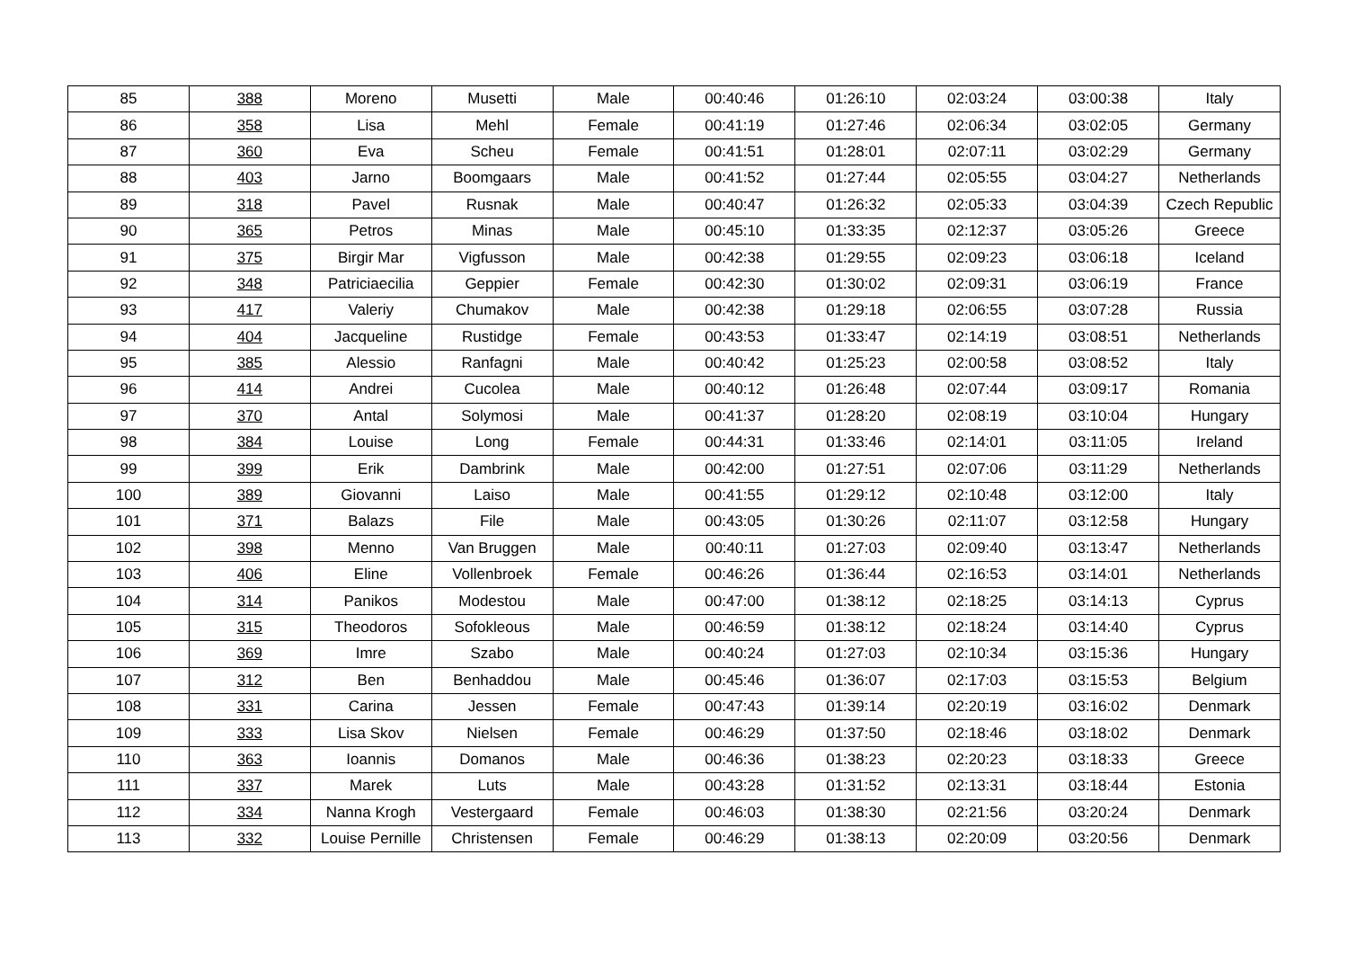| 85 | 388 | Moreno | Musetti | Male | 00:40:46 | 01:26:10 | 02:03:24 | 03:00:38 | Italy |
| 86 | 358 | Lisa | Mehl | Female | 00:41:19 | 01:27:46 | 02:06:34 | 03:02:05 | Germany |
| 87 | 360 | Eva | Scheu | Female | 00:41:51 | 01:28:01 | 02:07:11 | 03:02:29 | Germany |
| 88 | 403 | Jarno | Boomgaars | Male | 00:41:52 | 01:27:44 | 02:05:55 | 03:04:27 | Netherlands |
| 89 | 318 | Pavel | Rusnak | Male | 00:40:47 | 01:26:32 | 02:05:33 | 03:04:39 | Czech Republic |
| 90 | 365 | Petros | Minas | Male | 00:45:10 | 01:33:35 | 02:12:37 | 03:05:26 | Greece |
| 91 | 375 | Birgir Mar | Vigfusson | Male | 00:42:38 | 01:29:55 | 02:09:23 | 03:06:18 | Iceland |
| 92 | 348 | Patriciaecilia | Geppier | Female | 00:42:30 | 01:30:02 | 02:09:31 | 03:06:19 | France |
| 93 | 417 | Valeriy | Chumakov | Male | 00:42:38 | 01:29:18 | 02:06:55 | 03:07:28 | Russia |
| 94 | 404 | Jacqueline | Rustidge | Female | 00:43:53 | 01:33:47 | 02:14:19 | 03:08:51 | Netherlands |
| 95 | 385 | Alessio | Ranfagni | Male | 00:40:42 | 01:25:23 | 02:00:58 | 03:08:52 | Italy |
| 96 | 414 | Andrei | Cucolea | Male | 00:40:12 | 01:26:48 | 02:07:44 | 03:09:17 | Romania |
| 97 | 370 | Antal | Solymosi | Male | 00:41:37 | 01:28:20 | 02:08:19 | 03:10:04 | Hungary |
| 98 | 384 | Louise | Long | Female | 00:44:31 | 01:33:46 | 02:14:01 | 03:11:05 | Ireland |
| 99 | 399 | Erik | Dambrink | Male | 00:42:00 | 01:27:51 | 02:07:06 | 03:11:29 | Netherlands |
| 100 | 389 | Giovanni | Laiso | Male | 00:41:55 | 01:29:12 | 02:10:48 | 03:12:00 | Italy |
| 101 | 371 | Balazs | File | Male | 00:43:05 | 01:30:26 | 02:11:07 | 03:12:58 | Hungary |
| 102 | 398 | Menno | Van Bruggen | Male | 00:40:11 | 01:27:03 | 02:09:40 | 03:13:47 | Netherlands |
| 103 | 406 | Eline | Vollenbroek | Female | 00:46:26 | 01:36:44 | 02:16:53 | 03:14:01 | Netherlands |
| 104 | 314 | Panikos | Modestou | Male | 00:47:00 | 01:38:12 | 02:18:25 | 03:14:13 | Cyprus |
| 105 | 315 | Theodoros | Sofokleous | Male | 00:46:59 | 01:38:12 | 02:18:24 | 03:14:40 | Cyprus |
| 106 | 369 | Imre | Szabo | Male | 00:40:24 | 01:27:03 | 02:10:34 | 03:15:36 | Hungary |
| 107 | 312 | Ben | Benhaddou | Male | 00:45:46 | 01:36:07 | 02:17:03 | 03:15:53 | Belgium |
| 108 | 331 | Carina | Jessen | Female | 00:47:43 | 01:39:14 | 02:20:19 | 03:16:02 | Denmark |
| 109 | 333 | Lisa Skov | Nielsen | Female | 00:46:29 | 01:37:50 | 02:18:46 | 03:18:02 | Denmark |
| 110 | 363 | Ioannis | Domanos | Male | 00:46:36 | 01:38:23 | 02:20:23 | 03:18:33 | Greece |
| 111 | 337 | Marek | Luts | Male | 00:43:28 | 01:31:52 | 02:13:31 | 03:18:44 | Estonia |
| 112 | 334 | Nanna Krogh | Vestergaard | Female | 00:46:03 | 01:38:30 | 02:21:56 | 03:20:24 | Denmark |
| 113 | 332 | Louise Pernille | Christensen | Female | 00:46:29 | 01:38:13 | 02:20:09 | 03:20:56 | Denmark |